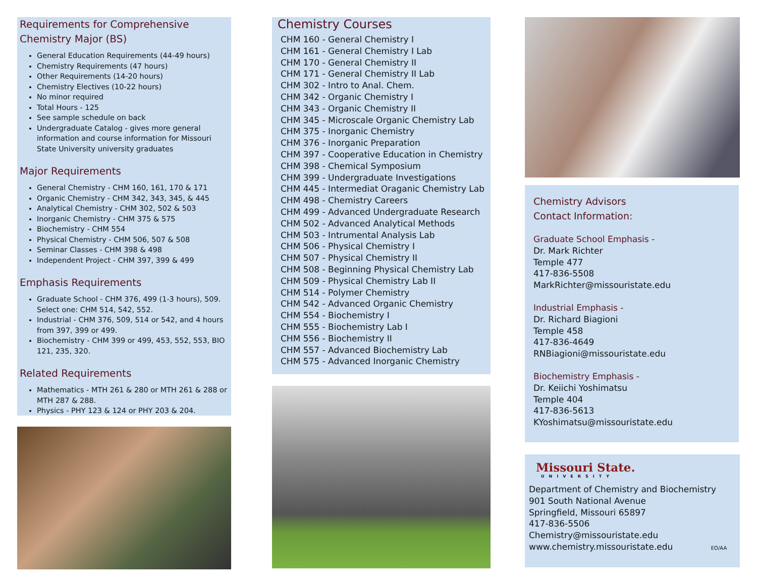Requirements for Comprehensive
Chemistry Major (BS)
General Education Requirements (44-49 hours)
Chemistry Requirements (47 hours)
Other Requirements (14-20 hours)
Chemistry Electives (10-22 hours)
No minor required
Total Hours - 125
See sample schedule on back
Undergraduate Catalog - gives more general information and course information for Missouri State University university graduates
Major Requirements
General Chemistry - CHM 160, 161, 170 & 171
Organic Chemistry - CHM 342, 343, 345, & 445
Analytical Chemistry - CHM 302, 502 & 503
Inorganic Chemistry - CHM 375 & 575
Biochemistry - CHM 554
Physical Chemistry - CHM 506, 507 & 508
Seminar Classes - CHM 398 & 498
Independent Project - CHM 397, 399 & 499
Emphasis Requirements
Graduate School - CHM 376, 499 (1-3 hours), 509. Select one: CHM 514, 542, 552.
Industrial - CHM 376, 509, 514 or 542, and 4 hours from 397, 399 or 499.
Biochemistry - CHM 399 or 499, 453, 552, 553, BIO 121, 235, 320.
Related Requirements
Mathematics - MTH 261 & 280 or MTH 261 & 288 or MTH 287 & 288.
Physics - PHY 123 & 124 or PHY 203 & 204.
Chemistry Courses
CHM 160 - General Chemistry I
CHM 161 - General Chemistry I Lab
CHM 170 - General Chemistry II
CHM 171 - General Chemistry II Lab
CHM 302 - Intro to Anal. Chem.
CHM 342 - Organic Chemistry I
CHM 343 - Organic Chemistry II
CHM 345 - Microscale Organic Chemistry Lab
CHM 375 - Inorganic Chemistry
CHM 376 - Inorganic Preparation
CHM 397 - Cooperative Education in Chemistry
CHM 398 - Chemical Symposium
CHM 399 - Undergraduate Investigations
CHM 445 - Intermediat Oraganic Chemistry Lab
CHM 498 - Chemistry Careers
CHM 499 - Advanced Undergraduate Research
CHM 502 - Advanced Analytical Methods
CHM 503 - Intrumental Analysis Lab
CHM 506 - Physical Chemistry I
CHM 507 - Physical Chemistry II
CHM 508 - Beginning Physical Chemistry Lab
CHM 509 - Physical Chemistry Lab II
CHM 514 - Polymer Chemistry
CHM 542 - Advanced Organic Chemistry
CHM 554 - Biochemistry I
CHM 555 - Biochemistry Lab I
CHM 556 - Biochemistry II
CHM 557 - Advanced Biochemistry Lab
CHM 575 - Advanced Inorganic Chemistry
Chemistry Advisors
Contact Information:
Graduate School Emphasis -
Dr. Mark Richter
Temple 477
417-836-5508
MarkRichter@missouristate.edu
Industrial Emphasis -
Dr. Richard Biagioni
Temple 458
417-836-4649
RNBiagioni@missouristate.edu
Biochemistry Emphasis -
Dr. Keiichi Yoshimatsu
Temple 404
417-836-5613
KYoshimatsu@missouristate.edu
Missouri State.
UNIVERSITY
Department of Chemistry and Biochemistry
901 South National Avenue
Springfield, Missouri 65897
417-836-5506
Chemistry@missouristate.edu
www.chemistry.missouristate.edu EO/AA